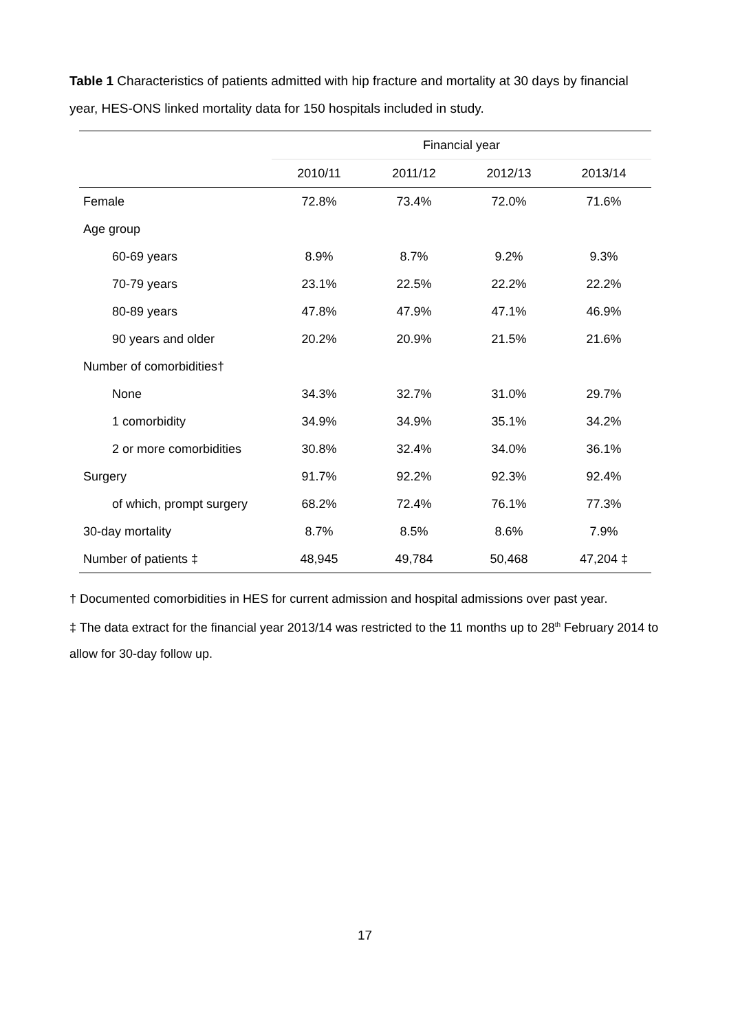Table 1 Characteristics of patients admitted with hip fracture and mortality at 30 days by financial year, HES-ONS linked mortality data for 150 hospitals included in study.
| | Financial year | | | |
| --- | --- | --- | --- | --- |
| | 2010/11 | 2011/12 | 2012/13 | 2013/14 |
| Female | 72.8% | 73.4% | 72.0% | 71.6% |
| Age group | | | | |
| 60-69 years | 8.9% | 8.7% | 9.2% | 9.3% |
| 70-79 years | 23.1% | 22.5% | 22.2% | 22.2% |
| 80-89 years | 47.8% | 47.9% | 47.1% | 46.9% |
| 90 years and older | 20.2% | 20.9% | 21.5% | 21.6% |
| Number of comorbidities† | | | | |
| None | 34.3% | 32.7% | 31.0% | 29.7% |
| 1 comorbidity | 34.9% | 34.9% | 35.1% | 34.2% |
| 2 or more comorbidities | 30.8% | 32.4% | 34.0% | 36.1% |
| Surgery | 91.7% | 92.2% | 92.3% | 92.4% |
| of which, prompt surgery | 68.2% | 72.4% | 76.1% | 77.3% |
| 30-day mortality | 8.7% | 8.5% | 8.6% | 7.9% |
| Number of patients ‡ | 48,945 | 49,784 | 50,468 | 47,204 ‡ |
† Documented comorbidities in HES for current admission and hospital admissions over past year.
‡ The data extract for the financial year 2013/14 was restricted to the 11 months up to 28<sup>th</sup> February 2014 to allow for 30-day follow up.
17